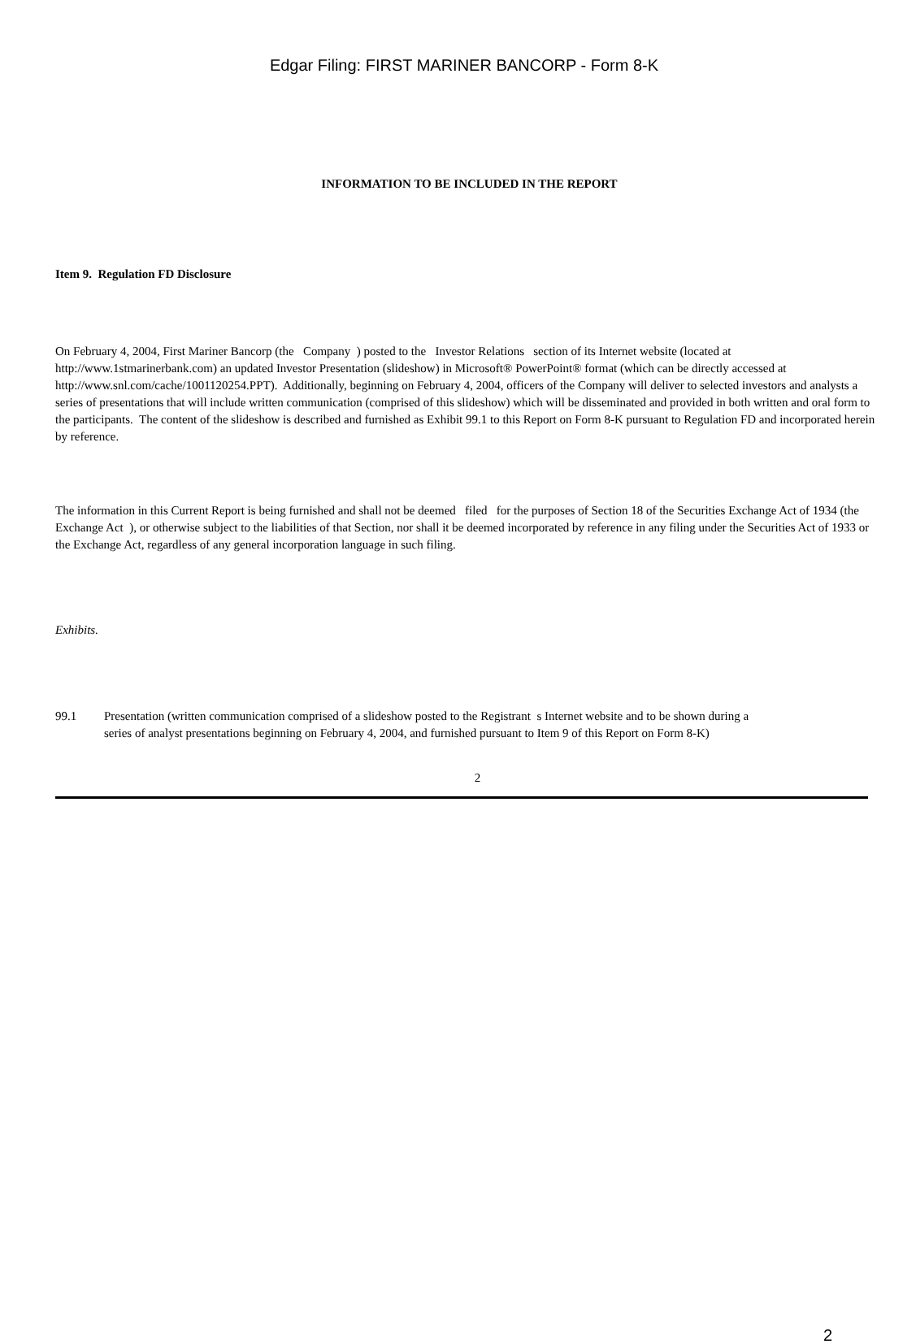Edgar Filing: FIRST MARINER BANCORP - Form 8-K
INFORMATION TO BE INCLUDED IN THE REPORT
Item 9. Regulation FD Disclosure
On February 4, 2004, First Mariner Bancorp (the Company ) posted to the Investor Relations section of its Internet website (located at http://www.1stmarinerbank.com) an updated Investor Presentation (slideshow) in Microsoft® PowerPoint® format (which can be directly accessed at http://www.snl.com/cache/1001120254.PPT). Additionally, beginning on February 4, 2004, officers of the Company will deliver to selected investors and analysts a series of presentations that will include written communication (comprised of this slideshow) which will be disseminated and provided in both written and oral form to the participants. The content of the slideshow is described and furnished as Exhibit 99.1 to this Report on Form 8-K pursuant to Regulation FD and incorporated herein by reference.
The information in this Current Report is being furnished and shall not be deemed filed for the purposes of Section 18 of the Securities Exchange Act of 1934 (the Exchange Act ), or otherwise subject to the liabilities of that Section, nor shall it be deemed incorporated by reference in any filing under the Securities Act of 1933 or the Exchange Act, regardless of any general incorporation language in such filing.
Exhibits.
99.1 Presentation (written communication comprised of a slideshow posted to the Registrant s Internet website and to be shown during a series of analyst presentations beginning on February 4, 2004, and furnished pursuant to Item 9 of this Report on Form 8-K)
2
2